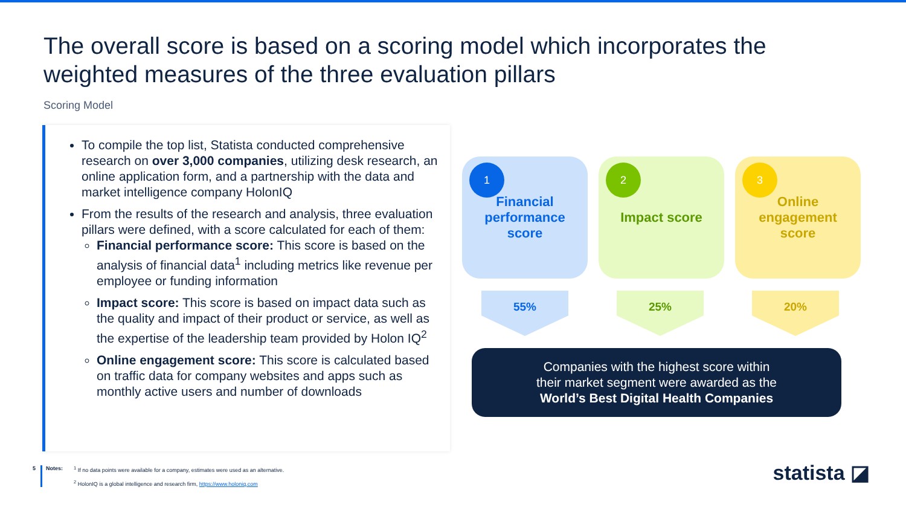The overall score is based on a scoring model which incorporates the weighted measures of the three evaluation pillars
Scoring Model
To compile the top list, Statista conducted comprehensive research on over 3,000 companies, utilizing desk research, an online application form, and a partnership with the data and market intelligence company HolonIQ
From the results of the research and analysis, three evaluation pillars were defined, with a score calculated for each of them:
Financial performance score: This score is based on the analysis of financial data<sup>1</sup> including metrics like revenue per employee or funding information
Impact score: This score is based on impact data such as the quality and impact of their product or service, as well as the expertise of the leadership team provided by Holon IQ<sup>2</sup>
Online engagement score: This score is calculated based on traffic data for company websites and apps such as monthly active users and number of downloads
1
Financial
performance
score
2
Impact score
3
Online
engagement
score
55% 25% 20%
Companies with the highest score within
their market segment were awarded as the
World’s Best Digital Health Companies
5 Notes: <sup>1</sup> If no data points were available for a company, estimates were used as an alternative.
<sup>2</sup> HolonIQ is a global intelligence and research firm, https://www.holoniq.com
statista ◪